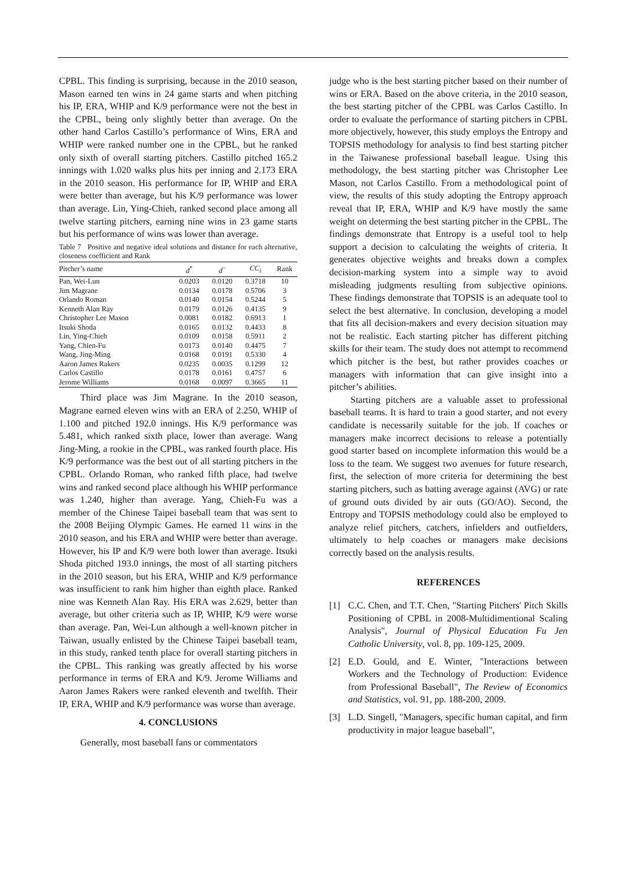CPBL. This finding is surprising, because in the 2010 season, Mason earned ten wins in 24 game starts and when pitching his IP, ERA, WHIP and K/9 performance were not the best in the CPBL, being only slightly better than average. On the other hand Carlos Castillo’s performance of Wins, ERA and WHIP were ranked number one in the CPBL, but he ranked only sixth of overall starting pitchers. Castillo pitched 165.2 innings with 1.020 walks plus hits per inning and 2.173 ERA in the 2010 season. His performance for IP, WHIP and ERA were better than average, but his K/9 performance was lower than average. Lin, Ying-Chieh, ranked second place among all twelve starting pitchers, earning nine wins in 23 game starts but his performance of wins was lower than average.
Table 7 Positive and negative ideal solutions and distance for each alternative, closeness coefficient and Rank
| Pitcher’s name | d<sup>*</sup> | d<sup>−</sup> | CC<sub>i</sub> | Rank |
| --- | --- | --- | --- | --- |
| Pan, Wei-Lun | 0.0203 | 0.0120 | 0.3718 | 10 |
| Jim Magrane | 0.0134 | 0.0178 | 0.5706 | 3 |
| Orlando Roman | 0.0140 | 0.0154 | 0.5244 | 5 |
| Kenneth Alan Ray | 0.0179 | 0.0126 | 0.4135 | 9 |
| Christopher Lee Mason | 0.0081 | 0.0182 | 0.6913 | 1 |
| Itsuki Shoda | 0.0165 | 0.0132 | 0.4433 | 8 |
| Lin, Ying-Chieh | 0.0109 | 0.0158 | 0.5911 | 2 |
| Yang, Chien-Fu | 0.0173 | 0.0140 | 0.4475 | 7 |
| Wang, Jing-Ming | 0.0168 | 0.0191 | 0.5330 | 4 |
| Aaron James Rakers | 0.0235 | 0.0035 | 0.1299 | 12 |
| Carlos Castillo | 0.0178 | 0.0161 | 0.4757 | 6 |
| Jerome Williams | 0.0168 | 0.0097 | 0.3665 | 11 |
Third place was Jim Magrane. In the 2010 season, Magrane earned eleven wins with an ERA of 2.250, WHIP of 1.100 and pitched 192.0 innings. His K/9 performance was 5.481, which ranked sixth place, lower than average. Wang Jing-Ming, a rookie in the CPBL, was ranked fourth place. His K/9 performance was the best out of all starting pitchers in the CPBL. Orlando Roman, who ranked fifth place, had twelve wins and ranked second place although his WHIP performance was 1.240, higher than average. Yang, Chieh-Fu was a member of the Chinese Taipei baseball team that was sent to the 2008 Beijing Olympic Games. He earned 11 wins in the 2010 season, and his ERA and WHIP were better than average. However, his IP and K/9 were both lower than average. Itsuki Shoda pitched 193.0 innings, the most of all starting pitchers in the 2010 season, but his ERA, WHIP and K/9 performance was insufficient to rank him higher than eighth place. Ranked nine was Kenneth Alan Ray. His ERA was 2.629, better than average, but other criteria such as IP, WHIP, K/9 were worse than average. Pan, Wei-Lun although a well-known pitcher in Taiwan, usually enlisted by the Chinese Taipei baseball team, in this study, ranked tenth place for overall starting pitchers in the CPBL. This ranking was greatly affected by his worse performance in terms of ERA and K/9. Jerome Williams and Aaron James Rakers were ranked eleventh and twelfth. Their IP, ERA, WHIP and K/9 performance was worse than average.
4. CONCLUSIONS
Generally, most baseball fans or commentators
judge who is the best starting pitcher based on their number of wins or ERA. Based on the above criteria, in the 2010 season, the best starting pitcher of the CPBL was Carlos Castillo. In order to evaluate the performance of starting pitchers in CPBL more objectively, however, this study employs the Entropy and TOPSIS methodology for analysis to find best starting pitcher in the Taiwanese professional baseball league. Using this methodology, the best starting pitcher was Christopher Lee Mason, not Carlos Castillo. From a methodological point of view, the results of this study adopting the Entropy approach reveal that IP, ERA, WHIP and K/9 have mostly the same weight on determing the best starting pitcher in the CPBL. The findings demonstrate that Entropy is a useful tool to help support a decision to calculating the weights of criteria. It generates objective weights and breaks down a complex decision-marking system into a simple way to avoid misleading judgments resulting from subjective opinions. These findings demonstrate that TOPSIS is an adequate tool to select the best alternative. In conclusion, developing a model that fits all decision-makers and every decision situation may not be realistic. Each starting pitcher has different pitching skills for their team. The study does not attempt to recommend which pitcher is the best, but rather provides coaches or managers with information that can give insight into a pitcher’s abilities.
Starting pitchers are a valuable asset to professional baseball teams. It is hard to train a good starter, and not every candidate is necessarily suitable for the job. If coaches or managers make incorrect decisions to release a potentially good starter based on incomplete information this would be a loss to the team. We suggest two avenues for future research, first, the selection of more criteria for determining the best starting pitchers, such as batting average against (AVG) or rate of ground outs divided by air outs (GO/AO). Second, the Entropy and TOPSIS methodology could also be employed to analyze relief pitchers, catchers, infielders and outfielders, ultimately to help coaches or managers make decisions correctly based on the analysis results.
REFERENCES
[1] C.C. Chen, and T.T. Chen, "Starting Pitchers' Pitch Skills Positioning of CPBL in 2008-Multidimentional Scaling Analysis", Journal of Physical Education Fu Jen Catholic University, vol. 8, pp. 109-125, 2009.
[2] E.D. Gould, and E. Winter, "Interactions between Workers and the Technology of Production: Evidence from Professional Baseball", The Review of Economics and Statistics, vol. 91, pp. 188-200, 2009.
[3] L.D. Singell, "Managers, specific human capital, and firm productivity in major league baseball",